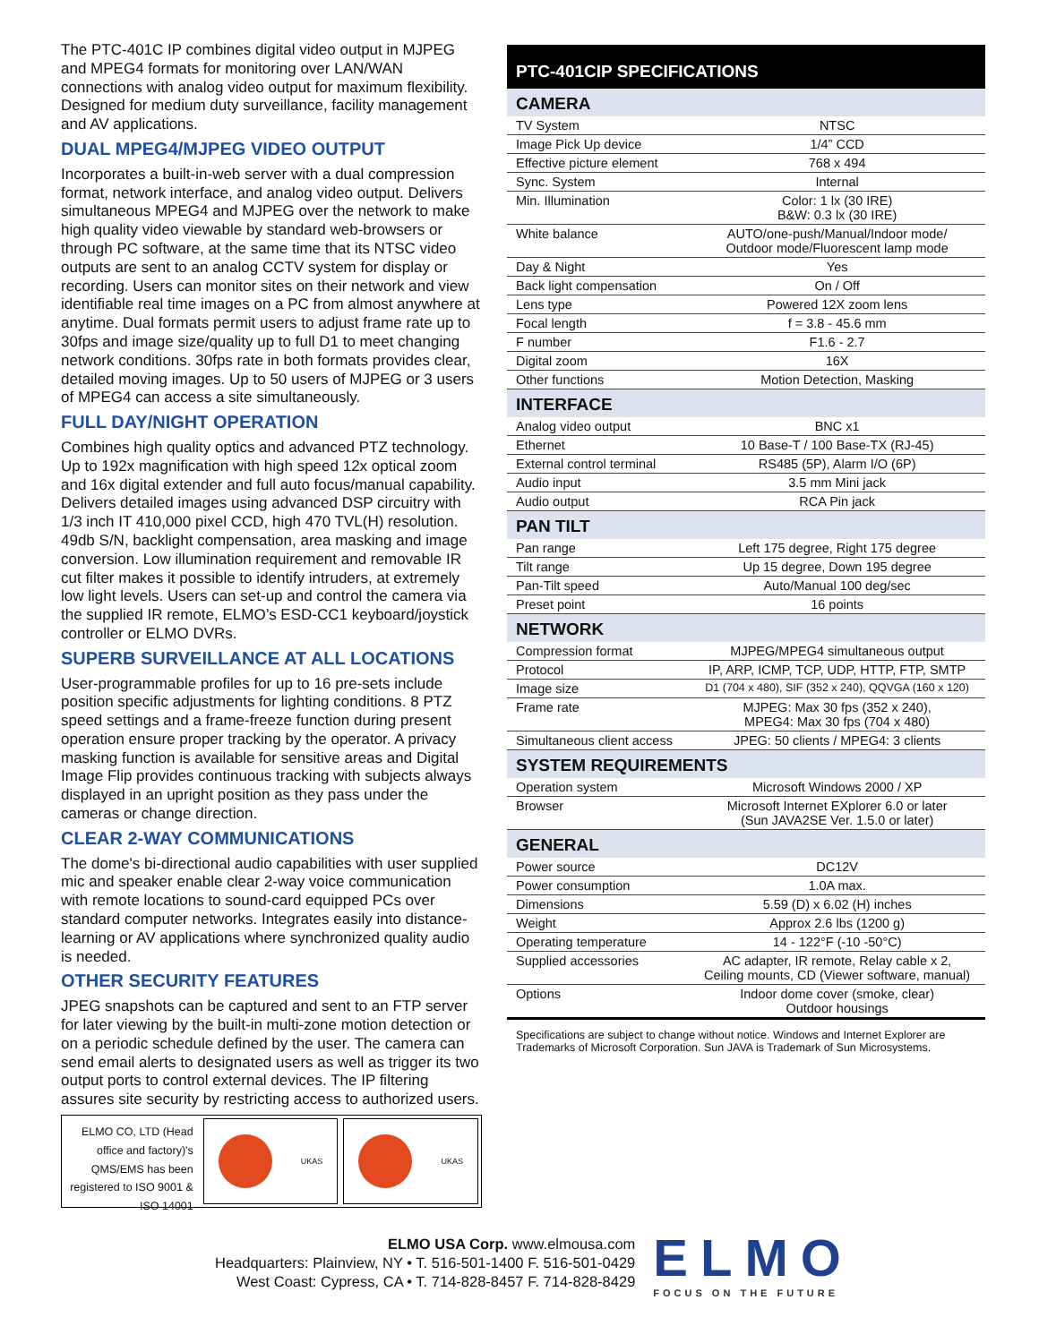The PTC-401C IP combines digital video output in MJPEG and MPEG4 formats for monitoring over LAN/WAN connections with analog video output for maximum flexibility. Designed for medium duty surveillance, facility management and AV applications.
DUAL MPEG4/MJPEG VIDEO OUTPUT
Incorporates a built-in-web server with a dual compression format, network interface, and analog video output. Delivers simultaneous MPEG4 and MJPEG over the network to make high quality video viewable by standard web-browsers or through PC software, at the same time that its NTSC video outputs are sent to an analog CCTV system for display or recording. Users can monitor sites on their network and view identifiable real time images on a PC from almost anywhere at anytime. Dual formats permit users to adjust frame rate up to 30fps and image size/quality up to full D1 to meet changing network conditions. 30fps rate in both formats provides clear, detailed moving images. Up to 50 users of MJPEG or 3 users of MPEG4 can access a site simultaneously.
FULL DAY/NIGHT OPERATION
Combines high quality optics and advanced PTZ technology. Up to 192x magnification with high speed 12x optical zoom and 16x digital extender and full auto focus/manual capability. Delivers detailed images using advanced DSP circuitry with 1/3 inch IT 410,000 pixel CCD, high 470 TVL(H) resolution. 49db S/N, backlight compensation, area masking and image conversion. Low illumination requirement and removable IR cut filter makes it possible to identify intruders, at extremely low light levels. Users can set-up and control the camera via the supplied IR remote, ELMO’s ESD-CC1 keyboard/joystick controller or ELMO DVRs.
SUPERB SURVEILLANCE AT ALL LOCATIONS
User-programmable profiles for up to 16 pre-sets include position specific adjustments for lighting conditions. 8 PTZ speed settings and a frame-freeze function during present operation ensure proper tracking by the operator. A privacy masking function is available for sensitive areas and Digital Image Flip provides continuous tracking with subjects always displayed in an upright position as they pass under the cameras or change direction.
CLEAR 2-WAY COMMUNICATIONS
The dome's bi-directional audio capabilities with user supplied mic and speaker enable clear 2-way voice communication with remote locations to sound-card equipped PCs over standard computer networks. Integrates easily into distance-learning or AV applications where synchronized quality audio is needed.
OTHER SECURITY FEATURES
JPEG snapshots can be captured and sent to an FTP server for later viewing by the built-in multi-zone motion detection or on a periodic schedule defined by the user. The camera can send email alerts to designated users as well as trigger its two output ports to control external devices. The IP filtering assures site security by restricting access to authorized users.
ELMO CO, LTD (Head office and factory)'s QMS/EMS has been registered to ISO 9001 & ISO 14001
UKAS UKAS
PTC-401CIP SPECIFICATIONS
| CAMERA | |
| --- | --- |
| TV System | NTSC |
| Image Pick Up device | 1/4” CCD |
| Effective picture element | 768 x 494 |
| Sync. System | Internal |
| Min. Illumination | Color: 1 lx (30 IRE) B&W: 0.3 lx (30 IRE) |
| White balance | AUTO/one-push/Manual/Indoor mode/ Outdoor mode/Fluorescent lamp mode |
| Day & Night | Yes |
| Back light compensation | On / Off |
| Lens type | Powered 12X zoom lens |
| Focal length | f = 3.8 - 45.6 mm |
| F number | F1.6 - 2.7 |
| Digital zoom | 16X |
| Other functions | Motion Detection, Masking |
| INTERFACE | |
| Analog video output | BNC x1 |
| Ethernet | 10 Base-T / 100 Base-TX (RJ-45) |
| External control terminal | RS485 (5P), Alarm I/O (6P) |
| Audio input | 3.5 mm Mini jack |
| Audio output | RCA Pin jack |
| PAN TILT | |
| Pan range | Left 175 degree, Right 175 degree |
| Tilt range | Up 15 degree, Down 195 degree |
| Pan-Tilt speed | Auto/Manual 100 deg/sec |
| Preset point | 16 points |
| NETWORK | |
| Compression format | MJPEG/MPEG4 simultaneous output |
| Protocol | IP, ARP, ICMP, TCP, UDP, HTTP, FTP, SMTP |
| Image size | D1 (704 x 480), SIF (352 x 240), QQVGA (160 x 120) |
| Frame rate | MJPEG: Max 30 fps (352 x 240), MPEG4: Max 30 fps (704 x 480) |
| Simultaneous client access | JPEG: 50 clients / MPEG4: 3 clients |
| SYSTEM REQUIREMENTS | |
| Operation system | Microsoft Windows 2000 / XP |
| Browser | Microsoft Internet EXplorer 6.0 or later (Sun JAVA2SE Ver. 1.5.0 or later) |
| GENERAL | |
| Power source | DC12V |
| Power consumption | 1.0A max. |
| Dimensions | 5.59 (D) x 6.02 (H) inches |
| Weight | Approx 2.6 lbs (1200 g) |
| Operating temperature | 14 - 122°F (-10 -50°C) |
| Supplied accessories | AC adapter, IR remote, Relay cable x 2, Ceiling mounts, CD (Viewer software, manual) |
| Options | Indoor dome cover (smoke, clear) Outdoor housings |
Specifications are subject to change without notice. Windows and Internet Explorer are Trademarks of Microsoft Corporation. Sun JAVA is Trademark of Sun Microsystems.
ELMO USA Corp. www.elmousa.com
Headquarters: Plainview, NY • T. 516-501-1400 F. 516-501-0429
West Coast: Cypress, CA • T. 714-828-8457 F. 714-828-8429
ELMO
FOCUS ON THE FUTURE